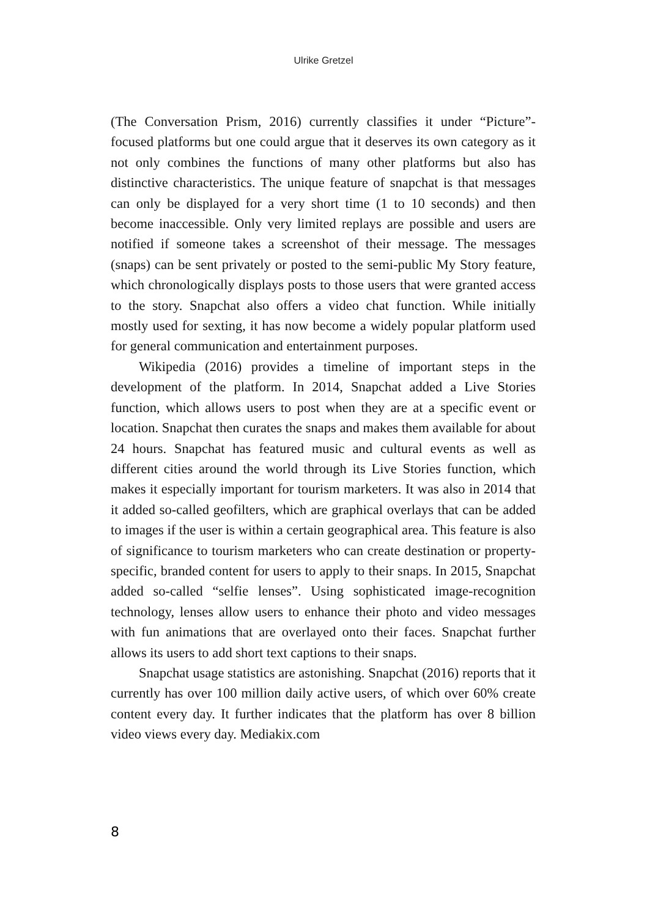Ulrike Gretzel
(The Conversation Prism, 2016) currently classifies it under “Picture”-focused platforms but one could argue that it deserves its own category as it not only combines the functions of many other platforms but also has distinctive characteristics. The unique feature of snapchat is that messages can only be displayed for a very short time (1 to 10 seconds) and then become inaccessible. Only very limited replays are possible and users are notified if someone takes a screenshot of their message. The messages (snaps) can be sent privately or posted to the semi-public My Story feature, which chronologically displays posts to those users that were granted access to the story. Snapchat also offers a video chat function. While initially mostly used for sexting, it has now become a widely popular platform used for general communication and entertainment purposes.
Wikipedia (2016) provides a timeline of important steps in the development of the platform. In 2014, Snapchat added a Live Stories function, which allows users to post when they are at a specific event or location. Snapchat then curates the snaps and makes them available for about 24 hours. Snapchat has featured music and cultural events as well as different cities around the world through its Live Stories function, which makes it especially important for tourism marketers. It was also in 2014 that it added so-called geofilters, which are graphical overlays that can be added to images if the user is within a certain geographical area. This feature is also of significance to tourism marketers who can create destination or property-specific, branded content for users to apply to their snaps. In 2015, Snapchat added so-called “selfie lenses”. Using sophisticated image-recognition technology, lenses allow users to enhance their photo and video messages with fun animations that are overlayed onto their faces. Snapchat further allows its users to add short text captions to their snaps.
Snapchat usage statistics are astonishing. Snapchat (2016) reports that it currently has over 100 million daily active users, of which over 60% create content every day. It further indicates that the platform has over 8 billion video views every day. Mediakix.com
8